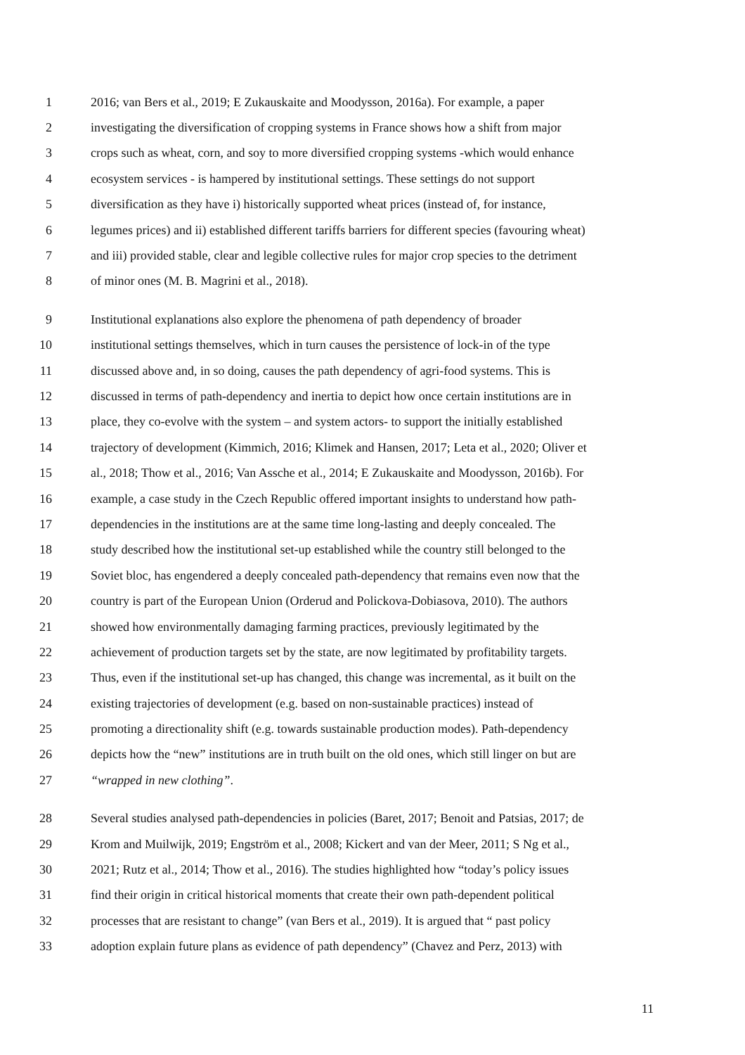1 2016; van Bers et al., 2019; E Zukauskaite and Moodysson, 2016a). For example, a paper
2 investigating the diversification of cropping systems in France shows how a shift from major
3 crops such as wheat, corn, and soy to more diversified cropping systems -which would enhance
4 ecosystem services - is hampered by institutional settings. These settings do not support
5 diversification as they have i) historically supported wheat prices (instead of, for instance,
6 legumes prices) and ii) established different tariffs barriers for different species (favouring wheat)
7 and iii) provided stable, clear and legible collective rules for major crop species to the detriment
8 of minor ones (M. B. Magrini et al., 2018).
9 Institutional explanations also explore the phenomena of path dependency of broader
10 institutional settings themselves, which in turn causes the persistence of lock-in of the type
11 discussed above and, in so doing, causes the path dependency of agri-food systems. This is
12 discussed in terms of path-dependency and inertia to depict how once certain institutions are in
13 place, they co-evolve with the system – and system actors- to support the initially established
14 trajectory of development (Kimmich, 2016; Klimek and Hansen, 2017; Leta et al., 2020; Oliver et
15 al., 2018; Thow et al., 2016; Van Assche et al., 2014; E Zukauskaite and Moodysson, 2016b). For
16 example, a case study in the Czech Republic offered important insights to understand how path-
17 dependencies in the institutions are at the same time long-lasting and deeply concealed. The
18 study described how the institutional set-up established while the country still belonged to the
19 Soviet bloc, has engendered a deeply concealed path-dependency that remains even now that the
20 country is part of the European Union (Orderud and Polickova-Dobiasova, 2010). The authors
21 showed how environmentally damaging farming practices, previously legitimated by the
22 achievement of production targets set by the state, are now legitimated by profitability targets.
23 Thus, even if the institutional set-up has changed, this change was incremental, as it built on the
24 existing trajectories of development (e.g. based on non-sustainable practices) instead of
25 promoting a directionality shift (e.g. towards sustainable production modes). Path-dependency
26 depicts how the “new” institutions are in truth built on the old ones, which still linger on but are
27 “wrapped in new clothing”.
28 Several studies analysed path-dependencies in policies (Baret, 2017; Benoit and Patsias, 2017; de
29 Krom and Muilwijk, 2019; Engström et al., 2008; Kickert and van der Meer, 2011; S Ng et al.,
30 2021; Rutz et al., 2014; Thow et al., 2016). The studies highlighted how “today’s policy issues
31 find their origin in critical historical moments that create their own path-dependent political
32 processes that are resistant to change” (van Bers et al., 2019). It is argued that “ past policy
33 adoption explain future plans as evidence of path dependency” (Chavez and Perz, 2013) with
11